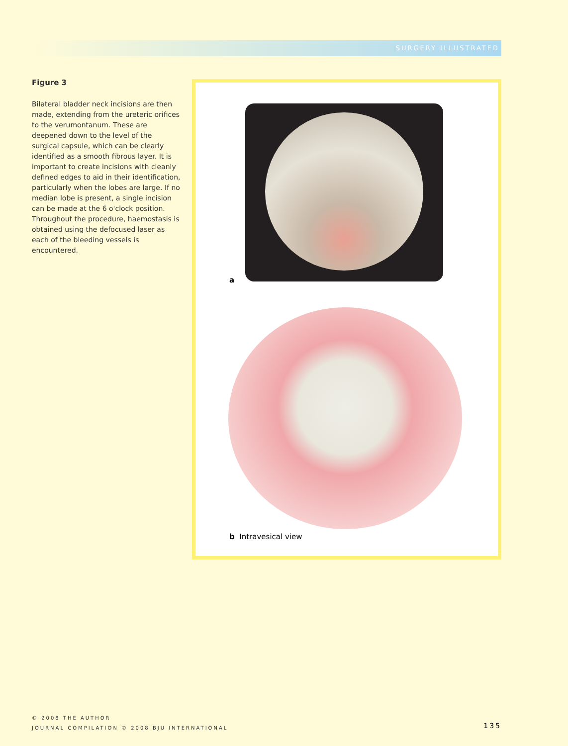SURGERY ILLUSTRATED
Figure 3
Bilateral bladder neck incisions are then made, extending from the ureteric orifices to the verumontanum. These are deepened down to the level of the surgical capsule, which can be clearly identified as a smooth fibrous layer. It is important to create incisions with cleanly defined edges to aid in their identification, particularly when the lobes are large. If no median lobe is present, a single incision can be made at the 6 o'clock position. Throughout the procedure, haemostasis is obtained using the defocused laser as each of the bleeding vessels is encountered.
a
b Intravesical view
© 2008 THE AUTHOR
JOURNAL COMPILATION © 2008 BJU INTERNATIONAL
135